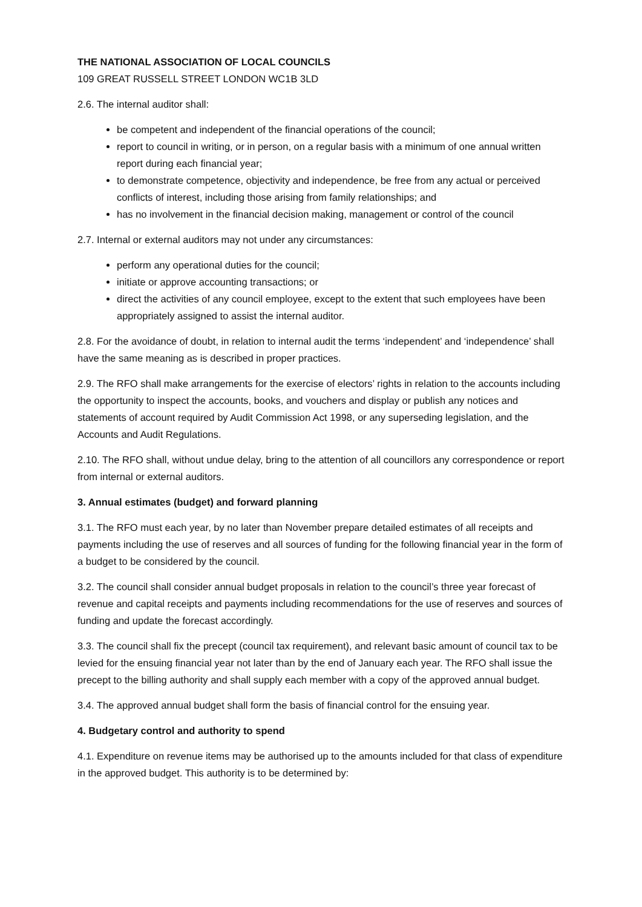THE NATIONAL ASSOCIATION OF LOCAL COUNCILS
109 GREAT RUSSELL STREET LONDON WC1B 3LD
2.6. The internal auditor shall:
be competent and independent of the financial operations of the council;
report to council in writing, or in person, on a regular basis with a minimum of one annual written report during each financial year;
to demonstrate competence, objectivity and independence, be free from any actual or perceived conflicts of interest, including those arising from family relationships; and
has no involvement in the financial decision making, management or control of the council
2.7. Internal or external auditors may not under any circumstances:
perform any operational duties for the council;
initiate or approve accounting transactions; or
direct the activities of any council employee, except to the extent that such employees have been appropriately assigned to assist the internal auditor.
2.8. For the avoidance of doubt, in relation to internal audit the terms ‘independent’ and ‘independence’ shall have the same meaning as is described in proper practices.
2.9. The RFO shall make arrangements for the exercise of electors’ rights in relation to the accounts including the opportunity to inspect the accounts, books, and vouchers and display or publish any notices and statements of account required by Audit Commission Act 1998, or any superseding legislation, and the Accounts and Audit Regulations.
2.10. The RFO shall, without undue delay, bring to the attention of all councillors any correspondence or report from internal or external auditors.
3. Annual estimates (budget) and forward planning
3.1. The RFO must each year, by no later than November prepare detailed estimates of all receipts and payments including the use of reserves and all sources of funding for the following financial year in the form of a budget to be considered by the council.
3.2. The council shall consider annual budget proposals in relation to the council’s three year forecast of revenue and capital receipts and payments including recommendations for the use of reserves and sources of funding and update the forecast accordingly.
3.3. The council shall fix the precept (council tax requirement), and relevant basic amount of council tax to be levied for the ensuing financial year not later than by the end of January each year. The RFO shall issue the precept to the billing authority and shall supply each member with a copy of the approved annual budget.
3.4. The approved annual budget shall form the basis of financial control for the ensuing year.
4. Budgetary control and authority to spend
4.1. Expenditure on revenue items may be authorised up to the amounts included for that class of expenditure in the approved budget. This authority is to be determined by: